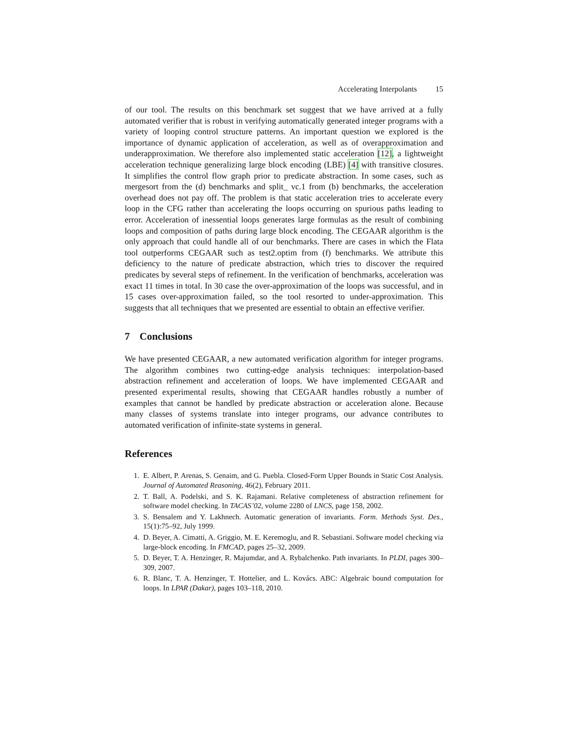Accelerating Interpolants 15
of our tool. The results on this benchmark set suggest that we have arrived at a fully automated verifier that is robust in verifying automatically generated integer programs with a variety of looping control structure patterns. An important question we explored is the importance of dynamic application of acceleration, as well as of overapproximation and underapproximation. We therefore also implemented static acceleration [12], a lightweight acceleration technique generalizing large block encoding (LBE) [4] with transitive closures. It simplifies the control flow graph prior to predicate abstraction. In some cases, such as mergesort from the (d) benchmarks and split_ vc.1 from (b) benchmarks, the acceleration overhead does not pay off. The problem is that static acceleration tries to accelerate every loop in the CFG rather than accelerating the loops occurring on spurious paths leading to error. Acceleration of inessential loops generates large formulas as the result of combining loops and composition of paths during large block encoding. The CEGAAR algorithm is the only approach that could handle all of our benchmarks. There are cases in which the Flata tool outperforms CEGAAR such as test2.optim from (f) benchmarks. We attribute this deficiency to the nature of predicate abstraction, which tries to discover the required predicates by several steps of refinement. In the verification of benchmarks, acceleration was exact 11 times in total. In 30 case the over-approximation of the loops was successful, and in 15 cases over-approximation failed, so the tool resorted to under-approximation. This suggests that all techniques that we presented are essential to obtain an effective verifier.
7 Conclusions
We have presented CEGAAR, a new automated verification algorithm for integer programs. The algorithm combines two cutting-edge analysis techniques: interpolation-based abstraction refinement and acceleration of loops. We have implemented CEGAAR and presented experimental results, showing that CEGAAR handles robustly a number of examples that cannot be handled by predicate abstraction or acceleration alone. Because many classes of systems translate into integer programs, our advance contributes to automated verification of infinite-state systems in general.
References
1. E. Albert, P. Arenas, S. Genaim, and G. Puebla. Closed-Form Upper Bounds in Static Cost Analysis. Journal of Automated Reasoning, 46(2), February 2011.
2. T. Ball, A. Podelski, and S. K. Rajamani. Relative completeness of abstraction refinement for software model checking. In TACAS’02, volume 2280 of LNCS, page 158, 2002.
3. S. Bensalem and Y. Lakhnech. Automatic generation of invariants. Form. Methods Syst. Des., 15(1):75–92, July 1999.
4. D. Beyer, A. Cimatti, A. Griggio, M. E. Keremoglu, and R. Sebastiani. Software model checking via large-block encoding. In FMCAD, pages 25–32, 2009.
5. D. Beyer, T. A. Henzinger, R. Majumdar, and A. Rybalchenko. Path invariants. In PLDI, pages 300–309, 2007.
6. R. Blanc, T. A. Henzinger, T. Hottelier, and L. Kovács. ABC: Algebraic bound computation for loops. In LPAR (Dakar), pages 103–118, 2010.